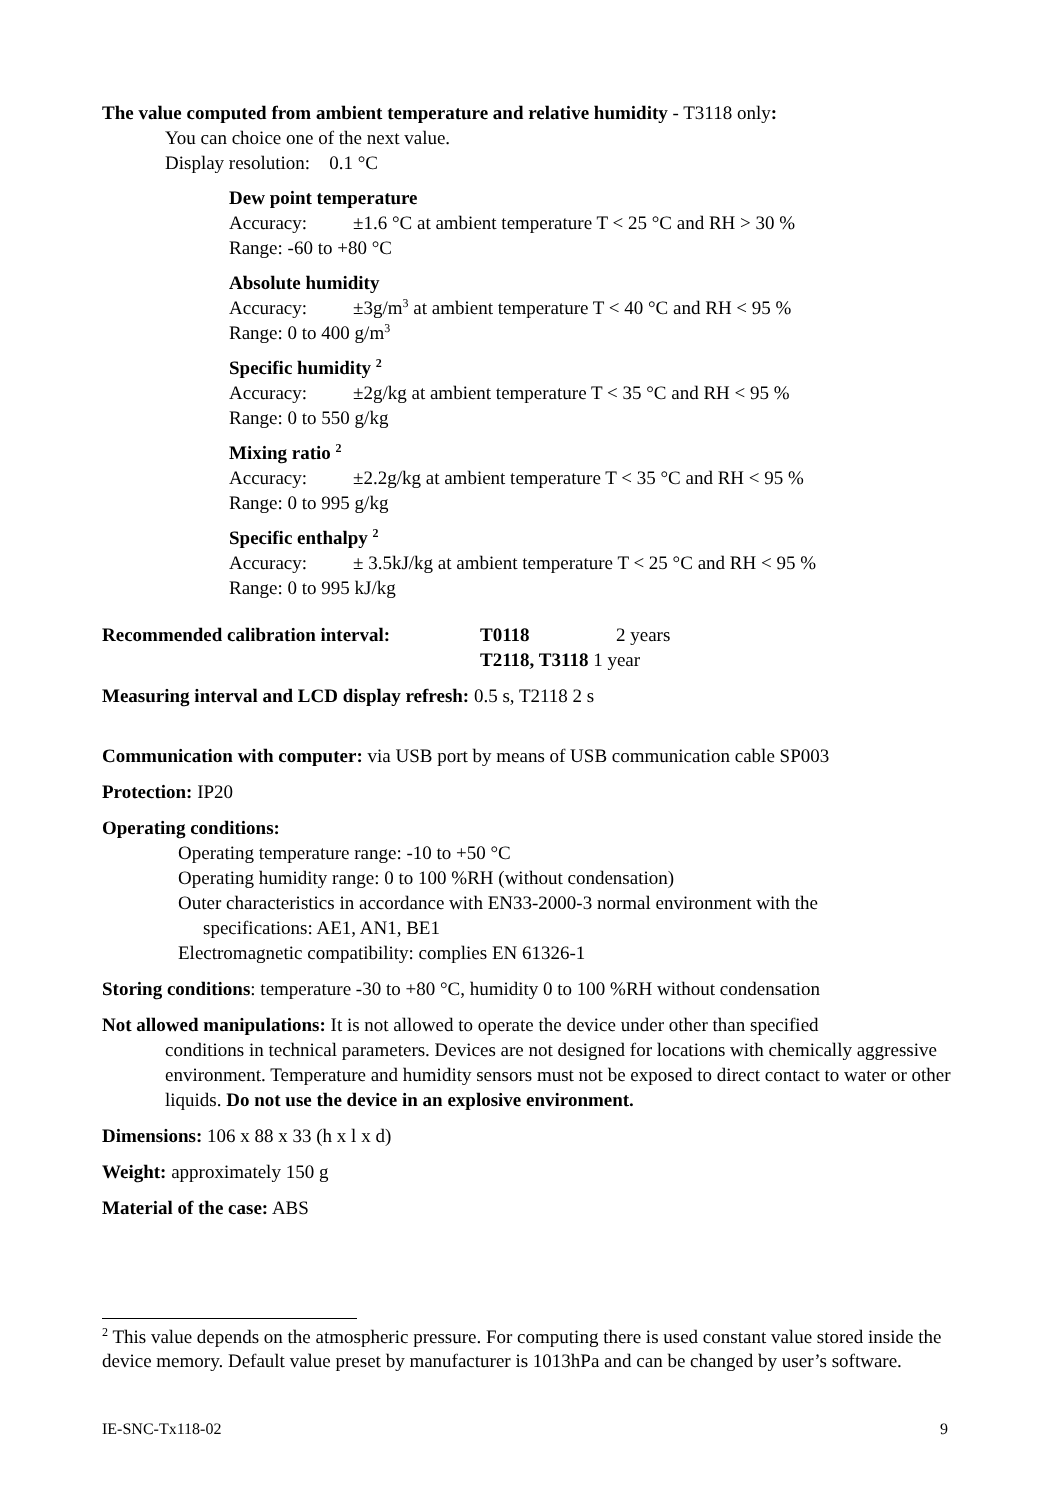The value computed from ambient temperature and relative humidity - T3118 only:
You can choice one of the next value.
Display resolution: 0.1 °C
Dew point temperature
Accuracy: ±1.6 °C at ambient temperature T < 25 °C and RH > 30 %
Range: -60 to +80 °C
Absolute humidity
Accuracy: ±3g/m<sup>3</sup> at ambient temperature T < 40 °C and RH < 95 %
Range: 0 to 400 g/m<sup>3</sup>
Specific humidity <sup>2</sup>
Accuracy: ±2g/kg at ambient temperature T < 35 °C and RH < 95 %
Range: 0 to 550 g/kg
Mixing ratio <sup>2</sup>
Accuracy: ±2.2g/kg at ambient temperature T < 35 °C and RH < 95 %
Range: 0 to 995 g/kg
Specific enthalpy <sup>2</sup>
Accuracy: ± 3.5kJ/kg at ambient temperature T < 25 °C and RH < 95 %
Range: 0 to 995 kJ/kg
Recommended calibration interval: T0118 2 years
T2118, T3118 1 year
Measuring interval and LCD display refresh: 0.5 s, T2118 2 s
Communication with computer: via USB port by means of USB communication cable SP003
Protection: IP20
Operating conditions:
Operating temperature range: -10 to +50 °C
Operating humidity range: 0 to 100 %RH (without condensation)
Outer characteristics in accordance with EN33-2000-3 normal environment with the
specifications: AE1, AN1, BE1
Electromagnetic compatibility: complies EN 61326-1
Storing conditions: temperature -30 to +80 °C, humidity 0 to 100 %RH without condensation
Not allowed manipulations: It is not allowed to operate the device under other than specified
conditions in technical parameters. Devices are not designed for locations with chemically aggressive environment. Temperature and humidity sensors must not be exposed to direct contact to water or other liquids. Do not use the device in an explosive environment.
Dimensions: 106 x 88 x 33 (h x l x d)
Weight: approximately 150 g
Material of the case: ABS
<sup>2</sup> This value depends on the atmospheric pressure. For computing there is used constant value stored inside the device memory. Default value preset by manufacturer is 1013hPa and can be changed by user’s software.
IE-SNC-Tx118-02 9